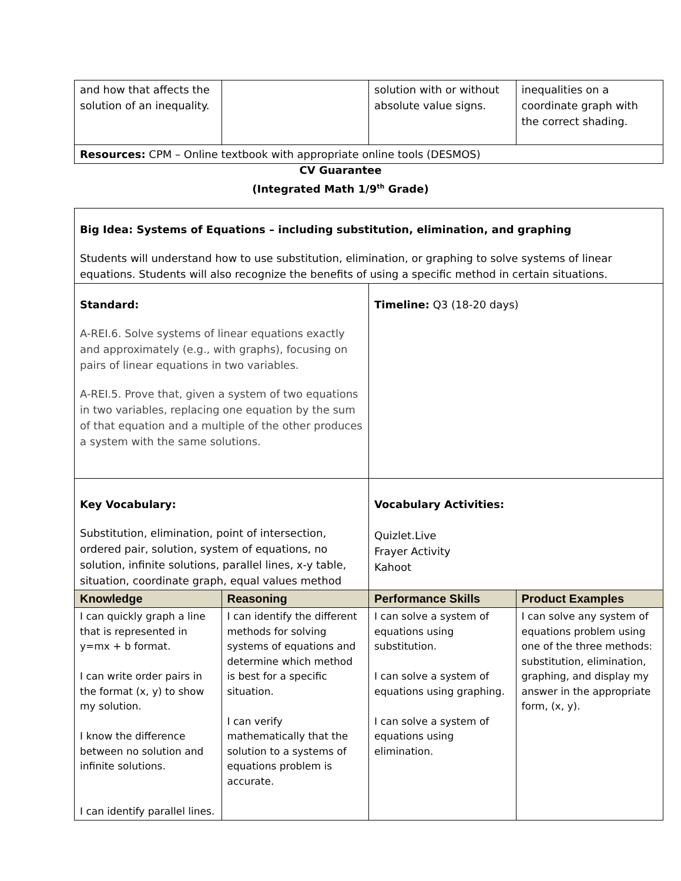| and how that affects the solution of an inequality. | | solution with or without absolute value signs. | inequalities on a coordinate graph with the correct shading. |
| Resources: CPM – Online textbook with appropriate online tools (DESMOS) | | | |
CV Guarantee
(Integrated Math 1/9<sup>th</sup> Grade)
| Big Idea: Systems of Equations – including substitution, elimination, and graphing Students will understand how to use substitution, elimination, or graphing to solve systems of linear equations. Students will also recognize the benefits of using a specific method in certain situations. | | | |
| Standard: A-REI.6. Solve systems of linear equations exactly and approximately (e.g., with graphs), focusing on pairs of linear equations in two variables. A-REI.5. Prove that, given a system of two equations in two variables, replacing one equation by the sum of that equation and a multiple of the other produces a system with the same solutions. | | Timeline: Q3 (18-20 days) | |
| Key Vocabulary: Substitution, elimination, point of intersection, ordered pair, solution, system of equations, no solution, infinite solutions, parallel lines, x-y table, situation, coordinate graph, equal values method | | Vocabulary Activities: Quizlet.Live Frayer Activity Kahoot | |
| Knowledge | Reasoning | Performance Skills | Product Examples |
| I can quickly graph a line that is represented in y=mx + b format. I can write order pairs in the format (x, y) to show my solution. I know the difference between no solution and infinite solutions. I can identify parallel lines. | I can identify the different methods for solving systems of equations and determine which method is best for a specific situation. I can verify mathematically that the solution to a systems of equations problem is accurate. | I can solve a system of equations using substitution. I can solve a system of equations using graphing. I can solve a system of equations using elimination. | I can solve any system of equations problem using one of the three methods: substitution, elimination, graphing, and display my answer in the appropriate form, (x, y). |